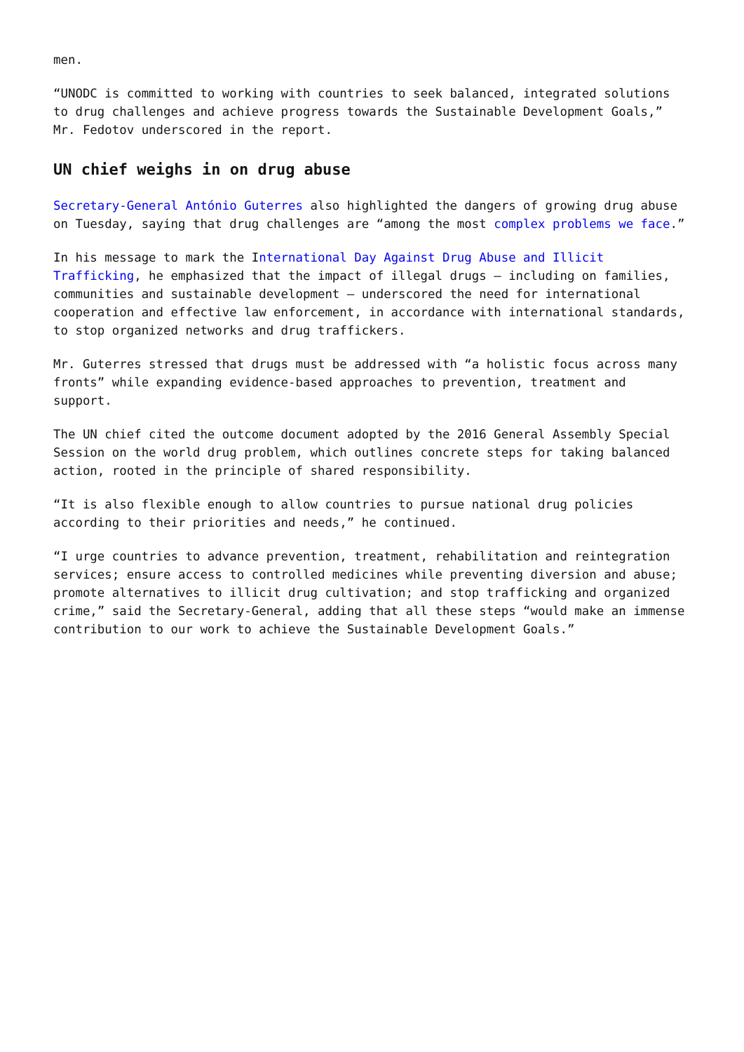men.
“UNODC is committed to working with countries to seek balanced, integrated solutions to drug challenges and achieve progress towards the Sustainable Development Goals,” Mr. Fedotov underscored in the report.
UN chief weighs in on drug abuse
Secretary-General António Guterres also highlighted the dangers of growing drug abuse on Tuesday, saying that drug challenges are “among the most complex problems we face.”
In his message to mark the International Day Against Drug Abuse and Illicit Trafficking, he emphasized that the impact of illegal drugs – including on families, communities and sustainable development – underscored the need for international cooperation and effective law enforcement, in accordance with international standards, to stop organized networks and drug traffickers.
Mr. Guterres stressed that drugs must be addressed with “a holistic focus across many fronts” while expanding evidence-based approaches to prevention, treatment and support.
The UN chief cited the outcome document adopted by the 2016 General Assembly Special Session on the world drug problem, which outlines concrete steps for taking balanced action, rooted in the principle of shared responsibility.
“It is also flexible enough to allow countries to pursue national drug policies according to their priorities and needs,” he continued.
“I urge countries to advance prevention, treatment, rehabilitation and reintegration services; ensure access to controlled medicines while preventing diversion and abuse; promote alternatives to illicit drug cultivation; and stop trafficking and organized crime,” said the Secretary-General, adding that all these steps “would make an immense contribution to our work to achieve the Sustainable Development Goals.”